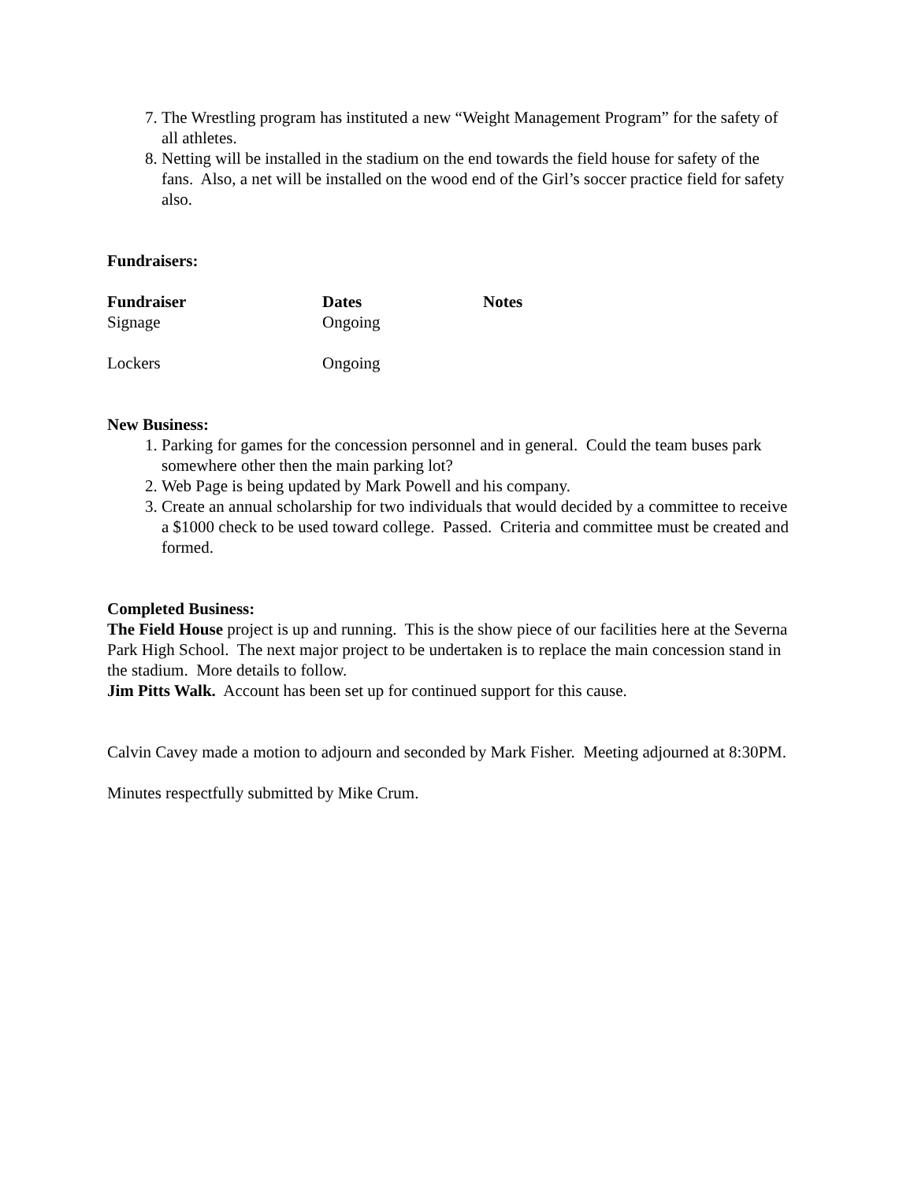7. The Wrestling program has instituted a new “Weight Management Program” for the safety of all athletes.
8. Netting will be installed in the stadium on the end towards the field house for safety of the fans. Also, a net will be installed on the wood end of the Girl’s soccer practice field for safety also.
Fundraisers:
| Fundraiser | Dates | Notes |
| --- | --- | --- |
| Signage | Ongoing | |
| Lockers | Ongoing | |
New Business:
1. Parking for games for the concession personnel and in general. Could the team buses park somewhere other then the main parking lot?
2. Web Page is being updated by Mark Powell and his company.
3. Create an annual scholarship for two individuals that would decided by a committee to receive a $1000 check to be used toward college. Passed. Criteria and committee must be created and formed.
Completed Business:
The Field House project is up and running. This is the show piece of our facilities here at the Severna Park High School. The next major project to be undertaken is to replace the main concession stand in the stadium. More details to follow.
Jim Pitts Walk. Account has been set up for continued support for this cause.
Calvin Cavey made a motion to adjourn and seconded by Mark Fisher. Meeting adjourned at 8:30PM.
Minutes respectfully submitted by Mike Crum.